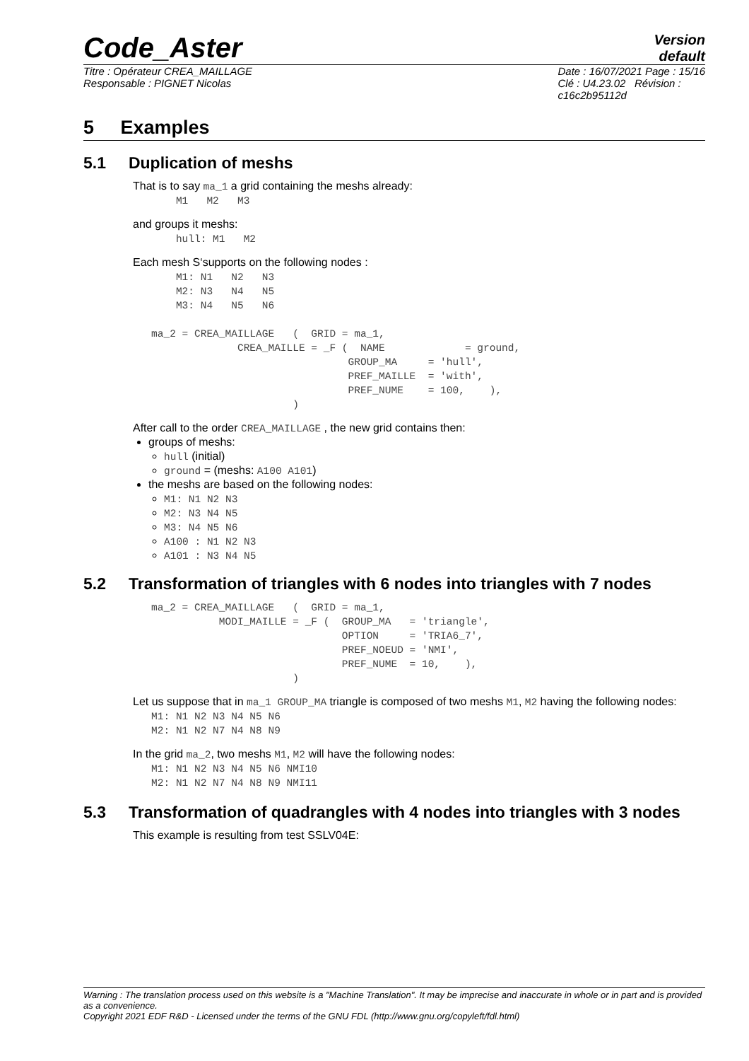Code_Aster
Version
default
Titre : Opérateur CREA_MAILLAGE
Responsable : PIGNET Nicolas
Date : 16/07/2021 Page : 15/16
Clé : U4.23.02 Révision :
c16c2b95112d
5 Examples
5.1 Duplication of meshs
That is to say ma_1 a grid containing the meshs already:
       M1   M2   M3
and groups it meshs:
       hull: M1   M2
Each mesh S‘supports on the following nodes :
       M1: N1   N2   N3
       M2: N3   N4   N5
       M3: N4   N5   N6

   ma_2 = CREA_MAILLAGE   (  GRID = ma_1,
                 CREA_MAILLE = _F (  NAME             = ground,
                                   GROUP_MA     = 'hull',
                                   PREF_MAILLE  = 'with',
                                   PREF_NUME    = 100,    ),
                          )
After call to the order CREA_MAILLAGE , the new grid contains then:
groups of meshs:
hull (initial)
ground = (meshs: A100 A101)
the meshs are based on the following nodes:
M1: N1 N2 N3
M2: N3 N4 N5
M3: N4 N5 N6
A100 : N1 N2 N3
A101 : N3 N4 N5
5.2 Transformation of triangles with 6 nodes into triangles with 7 nodes
   ma_2 = CREA_MAILLAGE   (  GRID = ma_1,
              MODI_MAILLE = _F (  GROUP_MA   = 'triangle',
                                  OPTION     = 'TRIA6_7',
                                  PREF_NOEUD = 'NMI',
                                  PREF_NUME  = 10,    ),
                          )
Let us suppose that in ma_1 GROUP_MA triangle is composed of two meshs M1, M2 having the following nodes:
   M1: N1 N2 N3 N4 N5 N6
   M2: N1 N2 N7 N4 N8 N9
In the grid ma_2, two meshs M1, M2 will have the following nodes:
   M1: N1 N2 N3 N4 N5 N6 NMI10
   M2: N1 N2 N7 N4 N8 N9 NMI11
5.3 Transformation of quadrangles with 4 nodes into triangles with 3 nodes
This example is resulting from test SSLV04E:
Warning : The translation process used on this website is a "Machine Translation". It may be imprecise and inaccurate in whole or in part and is provided as a convenience.
Copyright 2021 EDF R&D - Licensed under the terms of the GNU FDL (http://www.gnu.org/copyleft/fdl.html)